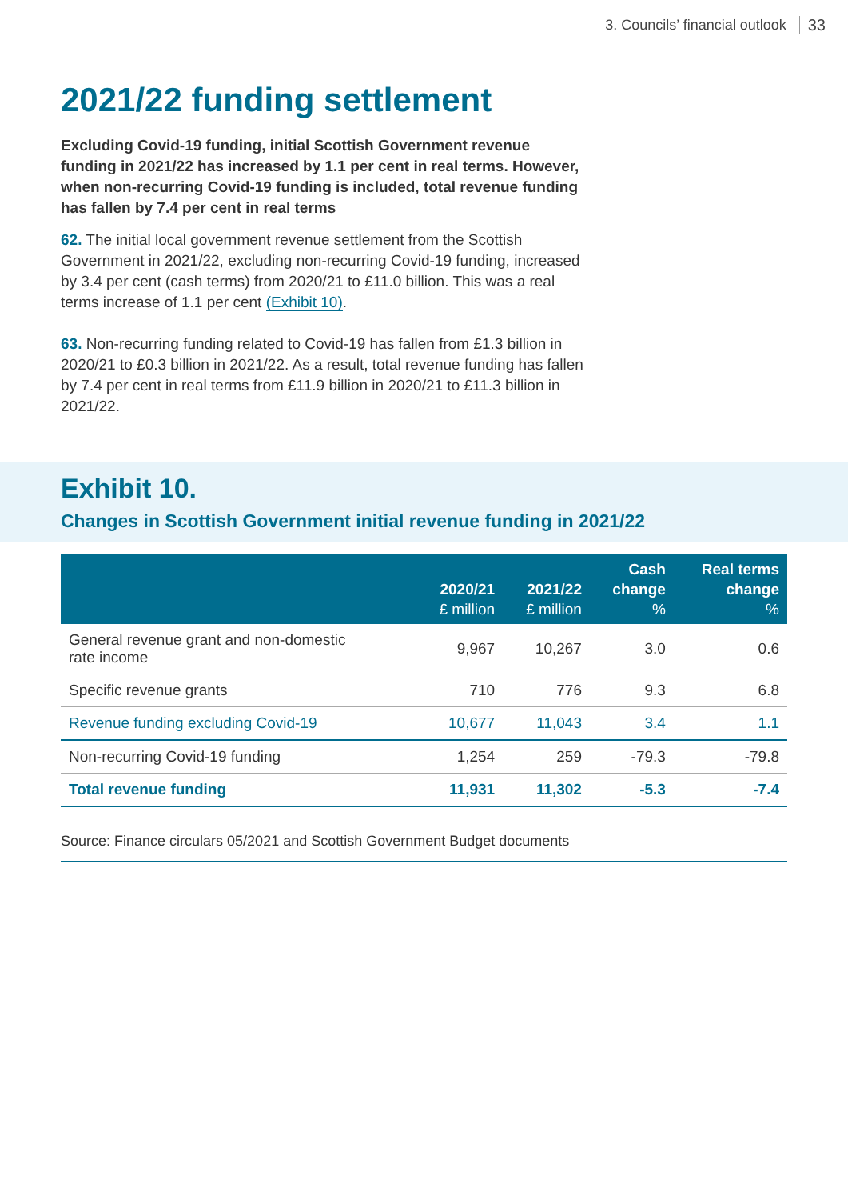3. Councils’ financial outlook 33
2021/22 funding settlement
Excluding Covid-19 funding, initial Scottish Government revenue funding in 2021/22 has increased by 1.1 per cent in real terms. However, when non-recurring Covid-19 funding is included, total revenue funding has fallen by 7.4 per cent in real terms
62. The initial local government revenue settlement from the Scottish Government in 2021/22, excluding non-recurring Covid-19 funding, increased by 3.4 per cent (cash terms) from 2020/21 to £11.0 billion. This was a real terms increase of 1.1 per cent (Exhibit 10).
63. Non-recurring funding related to Covid-19 has fallen from £1.3 billion in 2020/21 to £0.3 billion in 2021/22. As a result, total revenue funding has fallen by 7.4 per cent in real terms from £11.9 billion in 2020/21 to £11.3 billion in 2021/22.
Exhibit 10.
Changes in Scottish Government initial revenue funding in 2021/22
| | 2020/21 £ million | 2021/22 £ million | Cash change % | Real terms change % |
| --- | --- | --- | --- | --- |
| General revenue grant and non-domestic rate income | 9,967 | 10,267 | 3.0 | 0.6 |
| Specific revenue grants | 710 | 776 | 9.3 | 6.8 |
| Revenue funding excluding Covid-19 | 10,677 | 11,043 | 3.4 | 1.1 |
| Non-recurring Covid-19 funding | 1,254 | 259 | -79.3 | -79.8 |
| Total revenue funding | 11,931 | 11,302 | -5.3 | -7.4 |
Source: Finance circulars 05/2021 and Scottish Government Budget documents